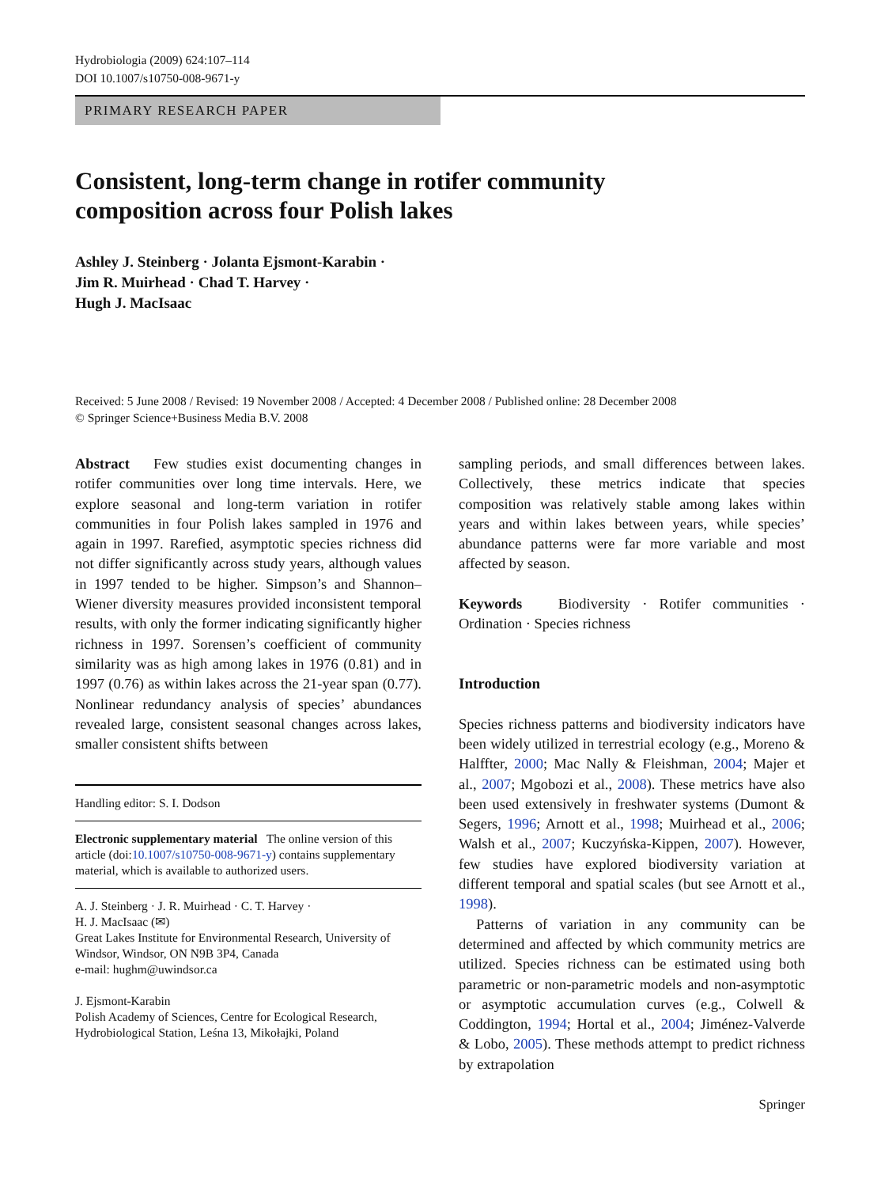Hydrobiologia (2009) 624:107–114
DOI 10.1007/s10750-008-9671-y
PRIMARY RESEARCH PAPER
Consistent, long-term change in rotifer community
composition across four Polish lakes
Ashley J. Steinberg · Jolanta Ejsmont-Karabin ·
Jim R. Muirhead · Chad T. Harvey ·
Hugh J. MacIsaac
Received: 5 June 2008 / Revised: 19 November 2008 / Accepted: 4 December 2008 / Published online: 28 December 2008
© Springer Science+Business Media B.V. 2008
Abstract Few studies exist documenting changes in rotifer communities over long time intervals. Here, we explore seasonal and long-term variation in rotifer communities in four Polish lakes sampled in 1976 and again in 1997. Rarefied, asymptotic species richness did not differ significantly across study years, although values in 1997 tended to be higher. Simpson’s and Shannon–Wiener diversity measures provided inconsistent temporal results, with only the former indicating significantly higher richness in 1997. Sorensen’s coefficient of community similarity was as high among lakes in 1976 (0.81) and in 1997 (0.76) as within lakes across the 21-year span (0.77). Nonlinear redundancy analysis of species’ abundances revealed large, consistent seasonal changes across lakes, smaller consistent shifts between
Handling editor: S. I. Dodson
Electronic supplementary material The online version of this article (doi:10.1007/s10750-008-9671-y) contains supplementary material, which is available to authorized users.
A. J. Steinberg · J. R. Muirhead · C. T. Harvey ·
H. J. MacIsaac (✉)
Great Lakes Institute for Environmental Research, University of Windsor, Windsor, ON N9B 3P4, Canada
e-mail: hughm@uwindsor.ca
J. Ejsmont-Karabin
Polish Academy of Sciences, Centre for Ecological Research, Hydrobiological Station, Leśna 13, Mikołajki, Poland
sampling periods, and small differences between lakes. Collectively, these metrics indicate that species composition was relatively stable among lakes within years and within lakes between years, while species’ abundance patterns were far more variable and most affected by season.
Keywords Biodiversity · Rotifer communities · Ordination · Species richness
Introduction
Species richness patterns and biodiversity indicators have been widely utilized in terrestrial ecology (e.g., Moreno & Halffter, 2000; Mac Nally & Fleishman, 2004; Majer et al., 2007; Mgobozi et al., 2008). These metrics have also been used extensively in freshwater systems (Dumont & Segers, 1996; Arnott et al., 1998; Muirhead et al., 2006; Walsh et al., 2007; Kuczyńska-Kippen, 2007). However, few studies have explored biodiversity variation at different temporal and spatial scales (but see Arnott et al., 1998).
Patterns of variation in any community can be determined and affected by which community metrics are utilized. Species richness can be estimated using both parametric or non-parametric models and non-asymptotic or asymptotic accumulation curves (e.g., Colwell & Coddington, 1994; Hortal et al., 2004; Jiménez-Valverde & Lobo, 2005). These methods attempt to predict richness by extrapolation
Springer